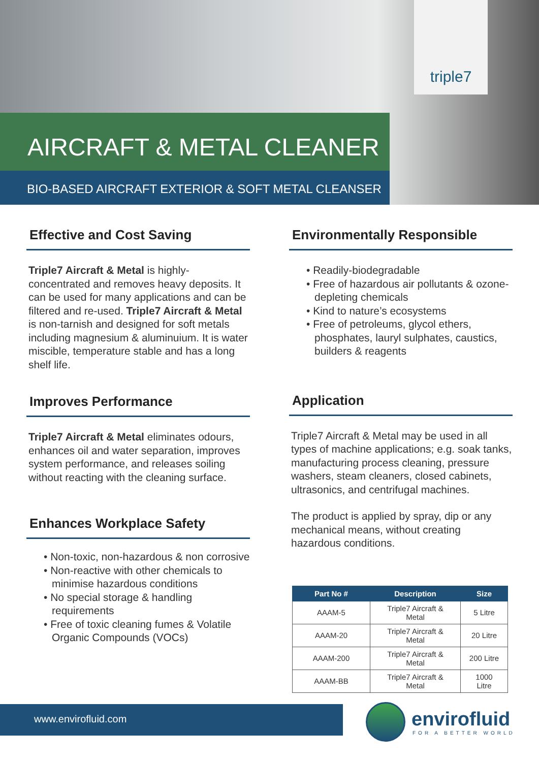triple7
AIRCRAFT & METAL CLEANER
BIO-BASED AIRCRAFT EXTERIOR & SOFT METAL CLEANSER
Effective and Cost Saving
Triple7 Aircraft & Metal is highly-concentrated and removes heavy deposits. It can be used for many applications and can be filtered and re-used. Triple7 Aircraft & Metal is non-tarnish and designed for soft metals including magnesium & aluminuium. It is water miscible, temperature stable and has a long shelf life.
Improves Performance
Triple7 Aircraft & Metal eliminates odours, enhances oil and water separation, improves system performance, and releases soiling without reacting with the cleaning surface.
Enhances Workplace Safety
• Non-toxic, non-hazardous & non corrosive
• Non-reactive with other chemicals to minimise hazardous conditions
• No special storage & handling requirements
• Free of toxic cleaning fumes & Volatile Organic Compounds (VOCs)
Environmentally Responsible
• Readily-biodegradable
• Free of hazardous air pollutants & ozone-depleting chemicals
• Kind to nature’s ecosystems
• Free of petroleums, glycol ethers, phosphates, lauryl sulphates, caustics, builders & reagents
Application
Triple7 Aircraft & Metal may be used in all types of machine applications; e.g. soak tanks, manufacturing process cleaning, pressure washers, steam cleaners, closed cabinets, ultrasonics, and centrifugal machines.
The product is applied by spray, dip or any mechanical means, without creating hazardous conditions.
| Part No # | Description | Size |
| --- | --- | --- |
| AAAM-5 | Triple7 Aircraft & Metal | 5 Litre |
| AAAM-20 | Triple7 Aircraft & Metal | 20 Litre |
| AAAM-200 | Triple7 Aircraft & Metal | 200 Litre |
| AAAM-BB | Triple7 Aircraft & Metal | 1000 Litre |
www.envirofluid.com
envirofluid
FOR A BETTER WORLD